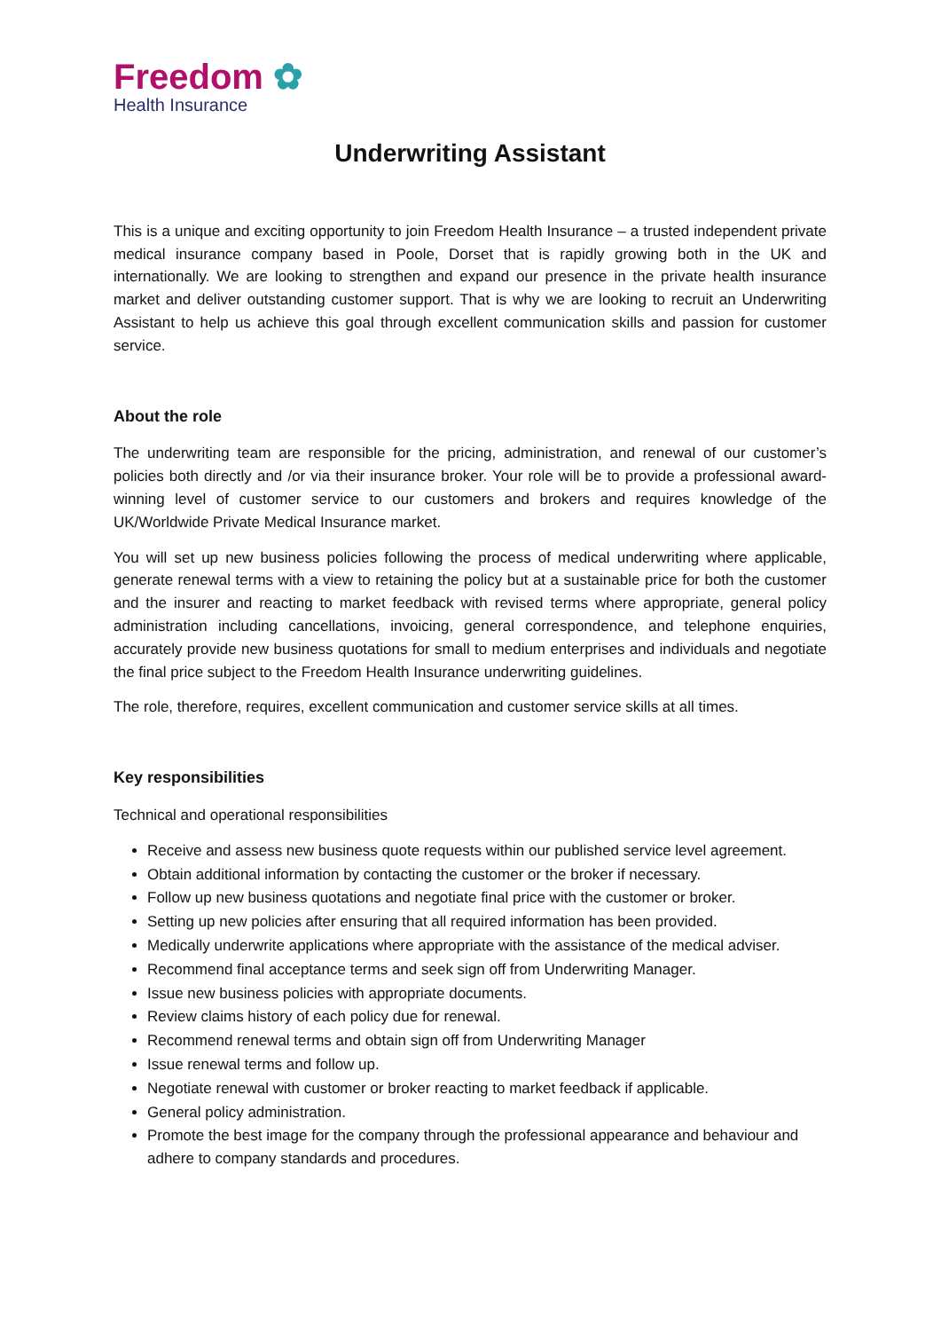Freedom ✿
Health Insurance
Underwriting Assistant
This is a unique and exciting opportunity to join Freedom Health Insurance – a trusted independent private medical insurance company based in Poole, Dorset that is rapidly growing both in the UK and internationally. We are looking to strengthen and expand our presence in the private health insurance market and deliver outstanding customer support. That is why we are looking to recruit an Underwriting Assistant to help us achieve this goal through excellent communication skills and passion for customer service.
About the role
The underwriting team are responsible for the pricing, administration, and renewal of our customer’s policies both directly and /or via their insurance broker. Your role will be to provide a professional award-winning level of customer service to our customers and brokers and requires knowledge of the UK/Worldwide Private Medical Insurance market.
You will set up new business policies following the process of medical underwriting where applicable, generate renewal terms with a view to retaining the policy but at a sustainable price for both the customer and the insurer and reacting to market feedback with revised terms where appropriate, general policy administration including cancellations, invoicing, general correspondence, and telephone enquiries, accurately provide new business quotations for small to medium enterprises and individuals and negotiate the final price subject to the Freedom Health Insurance underwriting guidelines.
The role, therefore, requires, excellent communication and customer service skills at all times.
Key responsibilities
Technical and operational responsibilities
Receive and assess new business quote requests within our published service level agreement.
Obtain additional information by contacting the customer or the broker if necessary.
Follow up new business quotations and negotiate final price with the customer or broker.
Setting up new policies after ensuring that all required information has been provided.
Medically underwrite applications where appropriate with the assistance of the medical adviser.
Recommend final acceptance terms and seek sign off from Underwriting Manager.
Issue new business policies with appropriate documents.
Review claims history of each policy due for renewal.
Recommend renewal terms and obtain sign off from Underwriting Manager
Issue renewal terms and follow up.
Negotiate renewal with customer or broker reacting to market feedback if applicable.
General policy administration.
Promote the best image for the company through the professional appearance and behaviour and adhere to company standards and procedures.